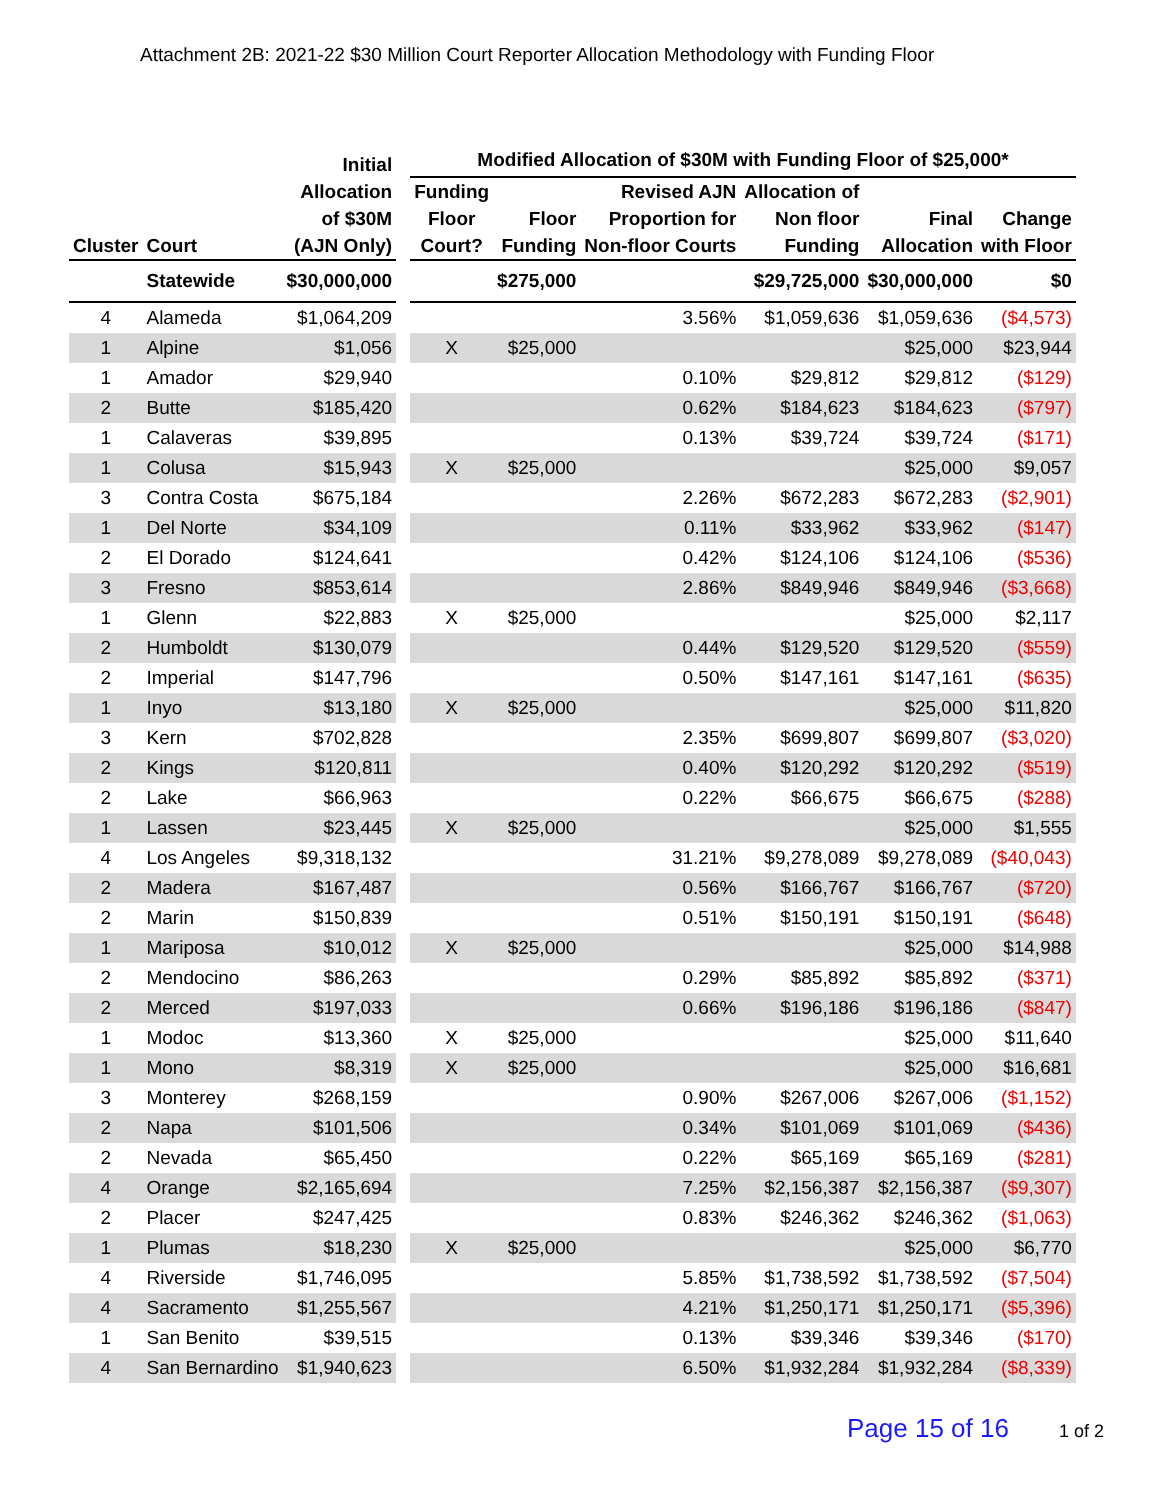Attachment 2B: 2021-22 $30 Million Court Reporter Allocation Methodology with Funding Floor
| | | Initial Allocation of $30M (AJN Only) | | Modified Allocation of $30M with Funding Floor of $25,000* | | | | | |
| --- | --- | --- | --- | --- | --- | --- | --- | --- | --- |
| Cluster | Court | | | Funding Floor Court? | Floor Funding | Revised AJN Proportion for Non-floor Courts | Allocation of Non floor Funding | Final Allocation | Change with Floor |
| | Statewide | $30,000,000 | | | $275,000 | | $29,725,000 | $30,000,000 | $0 |
| 4 | Alameda | $1,064,209 | | | | 3.56% | $1,059,636 | $1,059,636 | ($4,573) |
| 1 | Alpine | $1,056 | | X | $25,000 | | | $25,000 | $23,944 |
| 1 | Amador | $29,940 | | | | 0.10% | $29,812 | $29,812 | ($129) |
| 2 | Butte | $185,420 | | | | 0.62% | $184,623 | $184,623 | ($797) |
| 1 | Calaveras | $39,895 | | | | 0.13% | $39,724 | $39,724 | ($171) |
| 1 | Colusa | $15,943 | | X | $25,000 | | | $25,000 | $9,057 |
| 3 | Contra Costa | $675,184 | | | | 2.26% | $672,283 | $672,283 | ($2,901) |
| 1 | Del Norte | $34,109 | | | | 0.11% | $33,962 | $33,962 | ($147) |
| 2 | El Dorado | $124,641 | | | | 0.42% | $124,106 | $124,106 | ($536) |
| 3 | Fresno | $853,614 | | | | 2.86% | $849,946 | $849,946 | ($3,668) |
| 1 | Glenn | $22,883 | | X | $25,000 | | | $25,000 | $2,117 |
| 2 | Humboldt | $130,079 | | | | 0.44% | $129,520 | $129,520 | ($559) |
| 2 | Imperial | $147,796 | | | | 0.50% | $147,161 | $147,161 | ($635) |
| 1 | Inyo | $13,180 | | X | $25,000 | | | $25,000 | $11,820 |
| 3 | Kern | $702,828 | | | | 2.35% | $699,807 | $699,807 | ($3,020) |
| 2 | Kings | $120,811 | | | | 0.40% | $120,292 | $120,292 | ($519) |
| 2 | Lake | $66,963 | | | | 0.22% | $66,675 | $66,675 | ($288) |
| 1 | Lassen | $23,445 | | X | $25,000 | | | $25,000 | $1,555 |
| 4 | Los Angeles | $9,318,132 | | | | 31.21% | $9,278,089 | $9,278,089 | ($40,043) |
| 2 | Madera | $167,487 | | | | 0.56% | $166,767 | $166,767 | ($720) |
| 2 | Marin | $150,839 | | | | 0.51% | $150,191 | $150,191 | ($648) |
| 1 | Mariposa | $10,012 | | X | $25,000 | | | $25,000 | $14,988 |
| 2 | Mendocino | $86,263 | | | | 0.29% | $85,892 | $85,892 | ($371) |
| 2 | Merced | $197,033 | | | | 0.66% | $196,186 | $196,186 | ($847) |
| 1 | Modoc | $13,360 | | X | $25,000 | | | $25,000 | $11,640 |
| 1 | Mono | $8,319 | | X | $25,000 | | | $25,000 | $16,681 |
| 3 | Monterey | $268,159 | | | | 0.90% | $267,006 | $267,006 | ($1,152) |
| 2 | Napa | $101,506 | | | | 0.34% | $101,069 | $101,069 | ($436) |
| 2 | Nevada | $65,450 | | | | 0.22% | $65,169 | $65,169 | ($281) |
| 4 | Orange | $2,165,694 | | | | 7.25% | $2,156,387 | $2,156,387 | ($9,307) |
| 2 | Placer | $247,425 | | | | 0.83% | $246,362 | $246,362 | ($1,063) |
| 1 | Plumas | $18,230 | | X | $25,000 | | | $25,000 | $6,770 |
| 4 | Riverside | $1,746,095 | | | | 5.85% | $1,738,592 | $1,738,592 | ($7,504) |
| 4 | Sacramento | $1,255,567 | | | | 4.21% | $1,250,171 | $1,250,171 | ($5,396) |
| 1 | San Benito | $39,515 | | | | 0.13% | $39,346 | $39,346 | ($170) |
| 4 | San Bernardino | $1,940,623 | | | | 6.50% | $1,932,284 | $1,932,284 | ($8,339) |
Page 15 of 16 1 of 2